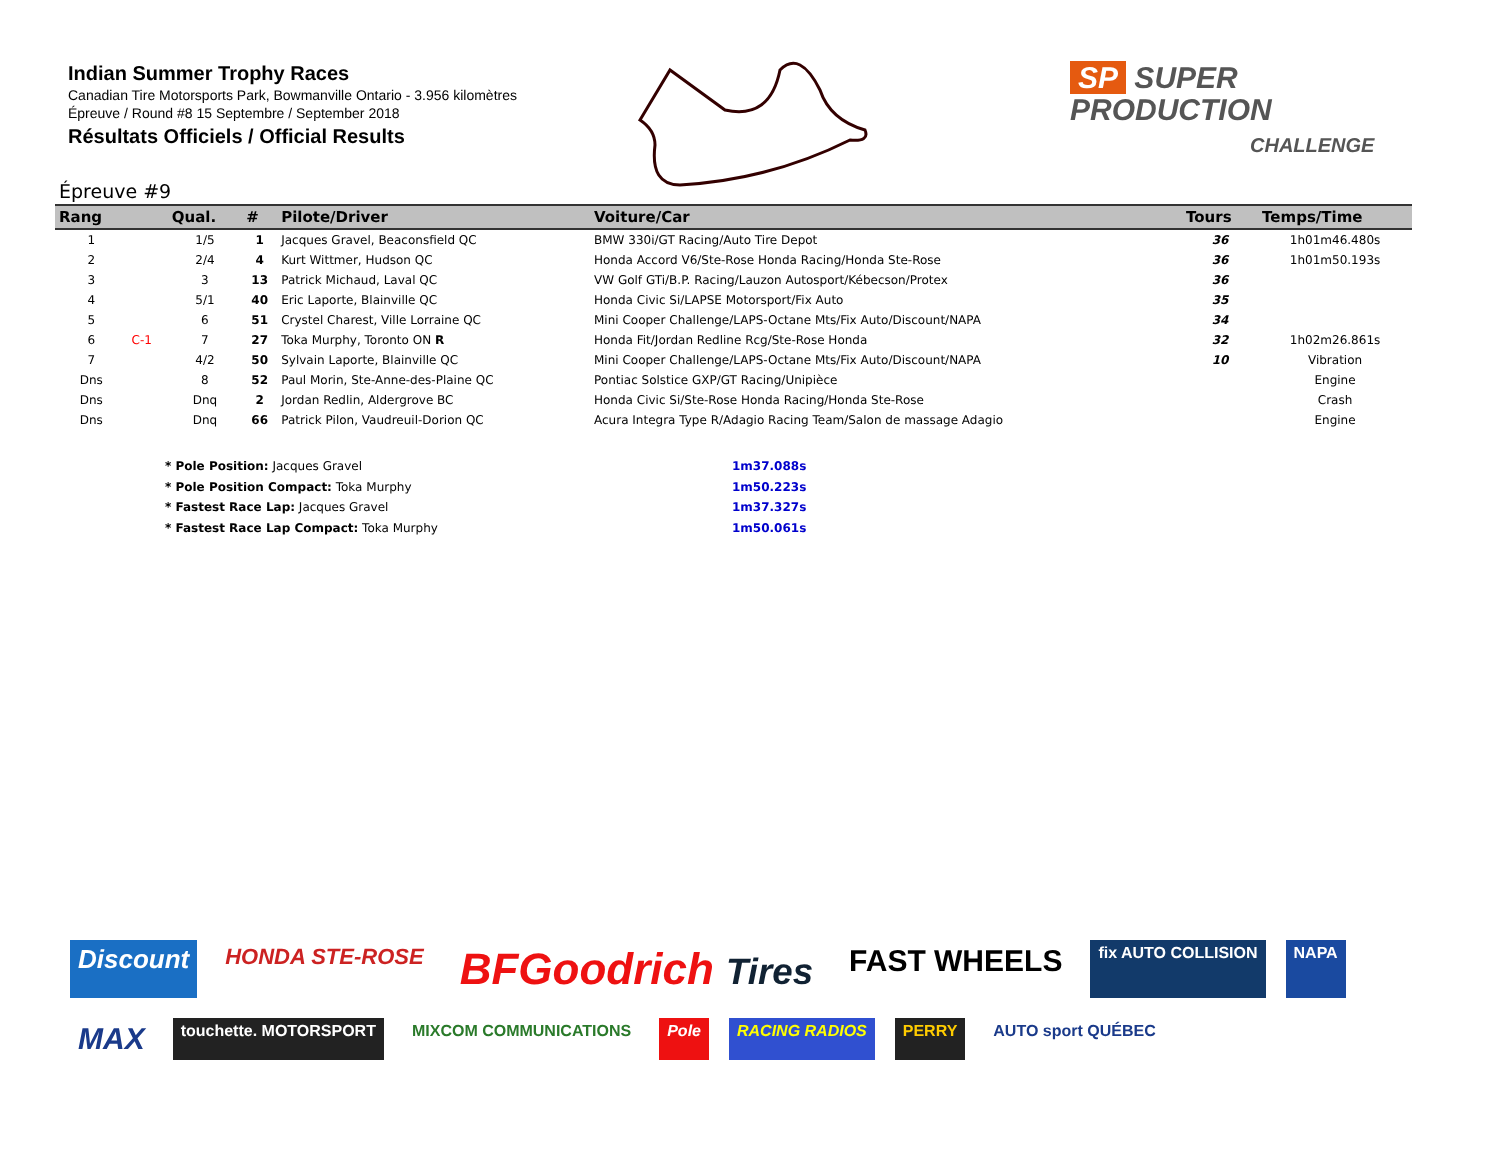Indian Summer Trophy Races
Canadian Tire Motorsports Park, Bowmanville Ontario - 3.956 kilomètres
Épreuve / Round #8 15 Septembre / September 2018
Résultats Officiels / Official Results
SP SUPER
PRODUCTION
CHALLENGE
Épreuve #9
| Rang | | Qual. | # | Pilote/Driver | Voiture/Car | Tours | Temps/Time |
| --- | --- | --- | --- | --- | --- | --- | --- |
| 1 | | 1/5 | 1 | Jacques Gravel, Beaconsfield QC | BMW 330i/GT Racing/Auto Tire Depot | 36 | 1h01m46.480s |
| 2 | | 2/4 | 4 | Kurt Wittmer, Hudson QC | Honda Accord V6/Ste-Rose Honda Racing/Honda Ste-Rose | 36 | 1h01m50.193s |
| 3 | | 3 | 13 | Patrick Michaud, Laval QC | VW Golf GTi/B.P. Racing/Lauzon Autosport/Kébecson/Protex | 36 | |
| 4 | | 5/1 | 40 | Eric Laporte, Blainville QC | Honda Civic Si/LAPSE Motorsport/Fix Auto | 35 | |
| 5 | | 6 | 51 | Crystel Charest, Ville Lorraine QC | Mini Cooper Challenge/LAPS-Octane Mts/Fix Auto/Discount/NAPA | 34 | |
| 6 | C-1 | 7 | 27 | Toka Murphy, Toronto ON R | Honda Fit/Jordan Redline Rcg/Ste-Rose Honda | 32 | 1h02m26.861s |
| 7 | | 4/2 | 50 | Sylvain Laporte, Blainville QC | Mini Cooper Challenge/LAPS-Octane Mts/Fix Auto/Discount/NAPA | 10 | Vibration |
| Dns | | 8 | 52 | Paul Morin, Ste-Anne-des-Plaine QC | Pontiac Solstice GXP/GT Racing/Unipièce | | Engine |
| Dns | | Dnq | 2 | Jordan Redlin, Aldergrove BC | Honda Civic Si/Ste-Rose Honda Racing/Honda Ste-Rose | | Crash |
| Dns | | Dnq | 66 | Patrick Pilon, Vaudreuil-Dorion QC | Acura Integra Type R/Adagio Racing Team/Salon de massage Adagio | | Engine |
* Pole Position: Jacques Gravel 1m37.088s
* Pole Position Compact: Toka Murphy 1m50.223s
* Fastest Race Lap: Jacques Gravel 1m37.327s
* Fastest Race Lap Compact: Toka Murphy 1m50.061s
Discount HONDA STE-ROSE BFGoodrich Tires FAST WHEELS fix AUTO COLLISION NAPA MAX touchette. MOTORSPORT MIXCOM COMMUNICATIONS Pole RACING RADIOS PERRY AUTO sport QUÉBEC